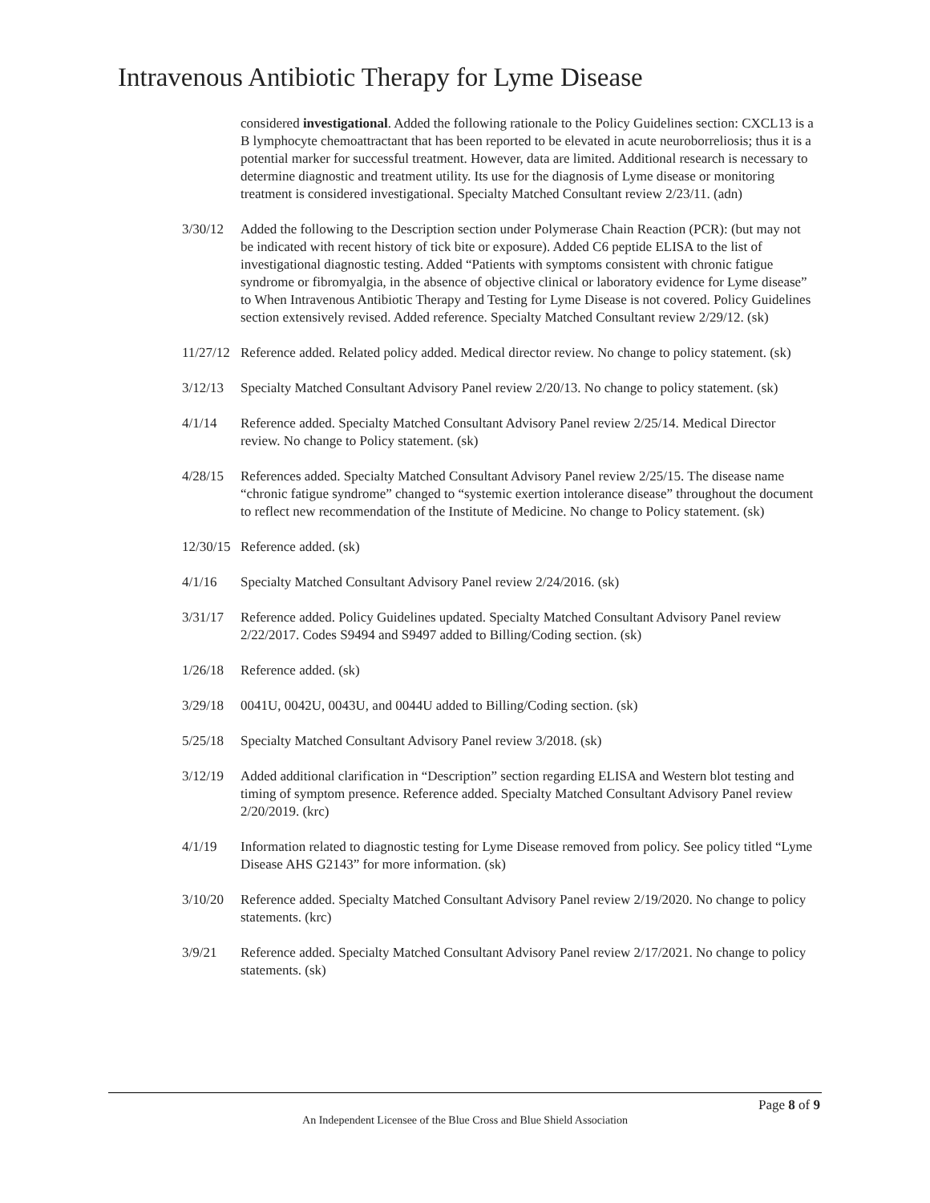Intravenous Antibiotic Therapy for Lyme Disease
considered investigational. Added the following rationale to the Policy Guidelines section: CXCL13 is a B lymphocyte chemoattractant that has been reported to be elevated in acute neuroborreliosis; thus it is a potential marker for successful treatment. However, data are limited. Additional research is necessary to determine diagnostic and treatment utility. Its use for the diagnosis of Lyme disease or monitoring treatment is considered investigational. Specialty Matched Consultant review 2/23/11. (adn)
3/30/12 Added the following to the Description section under Polymerase Chain Reaction (PCR): (but may not be indicated with recent history of tick bite or exposure). Added C6 peptide ELISA to the list of investigational diagnostic testing. Added “Patients with symptoms consistent with chronic fatigue syndrome or fibromyalgia, in the absence of objective clinical or laboratory evidence for Lyme disease” to When Intravenous Antibiotic Therapy and Testing for Lyme Disease is not covered. Policy Guidelines section extensively revised. Added reference. Specialty Matched Consultant review 2/29/12. (sk)
11/27/12
Reference added. Related policy added. Medical director review. No change to policy statement. (sk)
3/12/13 Specialty Matched Consultant Advisory Panel review 2/20/13. No change to policy statement. (sk)
4/1/14 Reference added. Specialty Matched Consultant Advisory Panel review 2/25/14. Medical Director review. No change to Policy statement. (sk)
4/28/15 References added. Specialty Matched Consultant Advisory Panel review 2/25/15. The disease name “chronic fatigue syndrome” changed to “systemic exertion intolerance disease” throughout the document to reflect new recommendation of the Institute of Medicine. No change to Policy statement. (sk)
12/30/15
Reference added. (sk)
4/1/16 Specialty Matched Consultant Advisory Panel review 2/24/2016. (sk)
3/31/17 Reference added. Policy Guidelines updated. Specialty Matched Consultant Advisory Panel review 2/22/2017. Codes S9494 and S9497 added to Billing/Coding section. (sk)
1/26/18 Reference added. (sk)
3/29/18 0041U, 0042U, 0043U, and 0044U added to Billing/Coding section. (sk)
5/25/18 Specialty Matched Consultant Advisory Panel review 3/2018. (sk)
3/12/19 Added additional clarification in “Description” section regarding ELISA and Western blot testing and timing of symptom presence. Reference added. Specialty Matched Consultant Advisory Panel review 2/20/2019. (krc)
4/1/19 Information related to diagnostic testing for Lyme Disease removed from policy. See policy titled “Lyme Disease AHS G2143” for more information. (sk)
3/10/20 Reference added. Specialty Matched Consultant Advisory Panel review 2/19/2020. No change to policy statements. (krc)
3/9/21 Reference added. Specialty Matched Consultant Advisory Panel review 2/17/2021. No change to policy statements. (sk)
Page 8 of 9
An Independent Licensee of the Blue Cross and Blue Shield Association